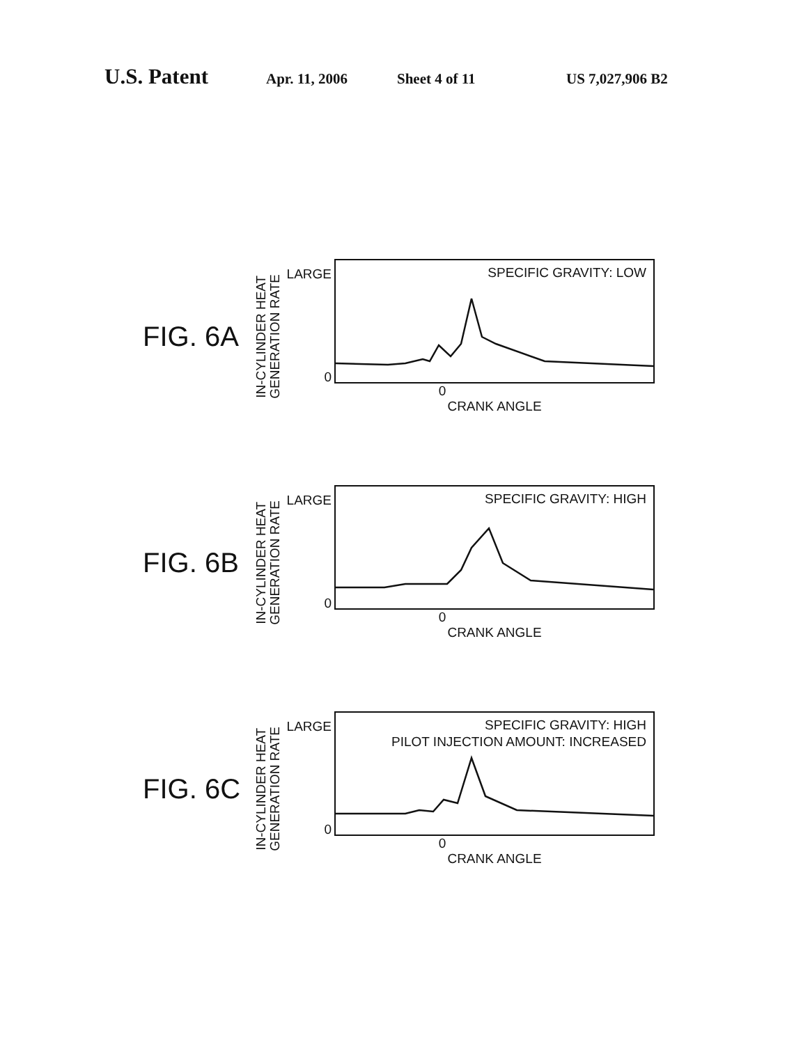U.S. Patent Apr. 11, 2006 Sheet 4 of 11 US 7,027,906 B2
FIG. 6A
IN-CYLINDER HEAT
GENERATION RATE
LARGE
0
SPECIFIC GRAVITY: LOW
0
CRANK ANGLE
FIG. 6B
IN-CYLINDER HEAT
GENERATION RATE
LARGE
0
SPECIFIC GRAVITY: HIGH
0
CRANK ANGLE
FIG. 6C
IN-CYLINDER HEAT
GENERATION RATE
LARGE
0
SPECIFIC GRAVITY: HIGH
PILOT INJECTION AMOUNT: INCREASED
0
CRANK ANGLE